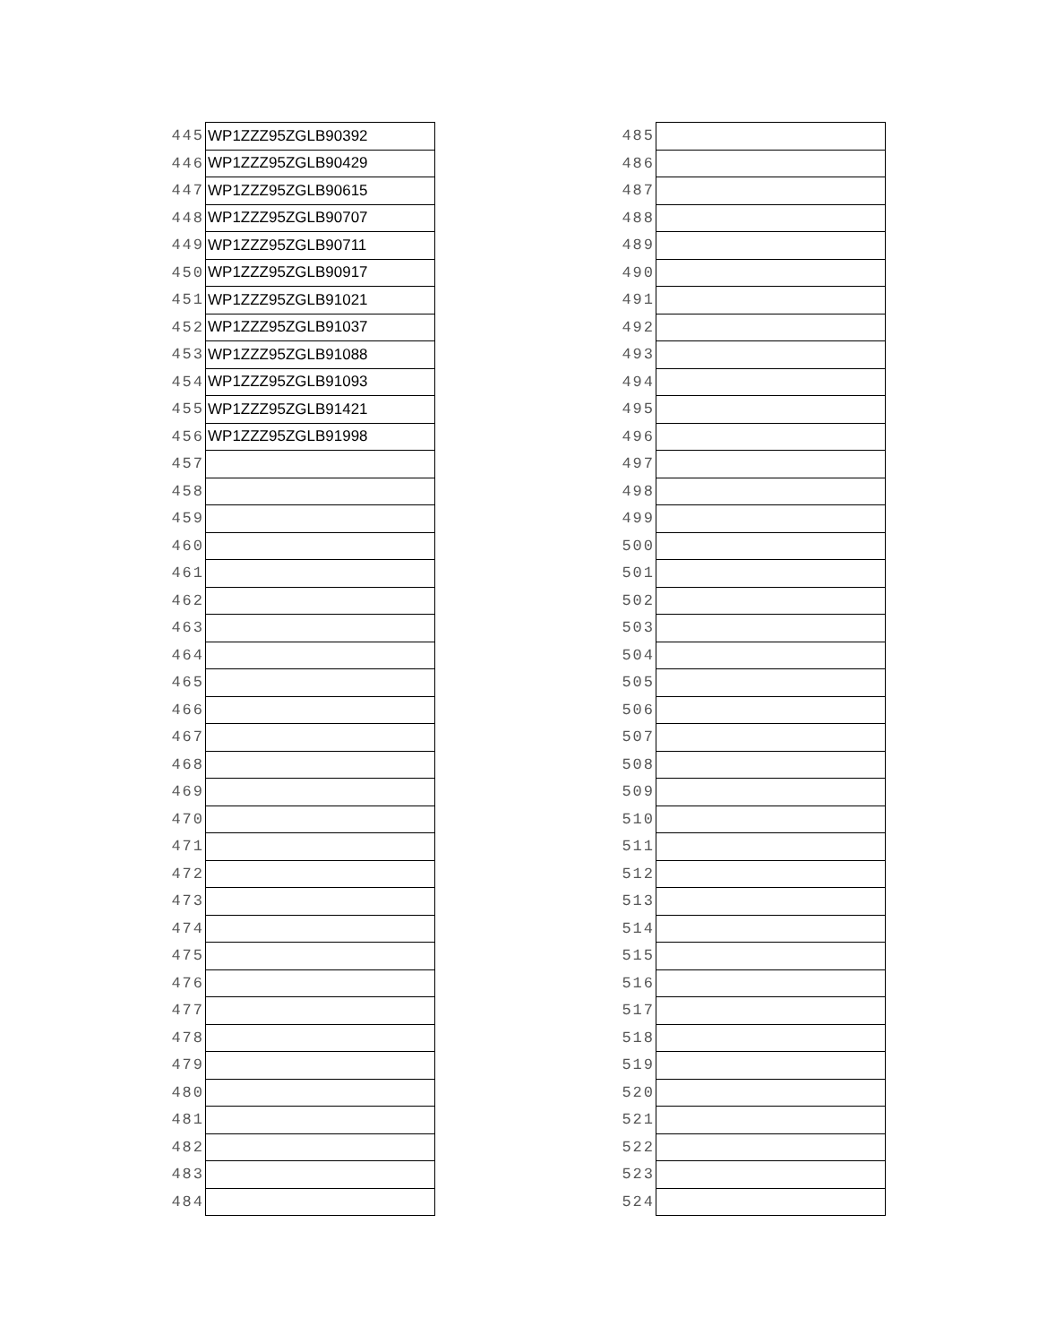| 445 | WP1ZZZ95ZGLB90392 |
| 446 | WP1ZZZ95ZGLB90429 |
| 447 | WP1ZZZ95ZGLB90615 |
| 448 | WP1ZZZ95ZGLB90707 |
| 449 | WP1ZZZ95ZGLB90711 |
| 450 | WP1ZZZ95ZGLB90917 |
| 451 | WP1ZZZ95ZGLB91021 |
| 452 | WP1ZZZ95ZGLB91037 |
| 453 | WP1ZZZ95ZGLB91088 |
| 454 | WP1ZZZ95ZGLB91093 |
| 455 | WP1ZZZ95ZGLB91421 |
| 456 | WP1ZZZ95ZGLB91998 |
| 457 | |
| 458 | |
| 459 | |
| 460 | |
| 461 | |
| 462 | |
| 463 | |
| 464 | |
| 465 | |
| 466 | |
| 467 | |
| 468 | |
| 469 | |
| 470 | |
| 471 | |
| 472 | |
| 473 | |
| 474 | |
| 475 | |
| 476 | |
| 477 | |
| 478 | |
| 479 | |
| 480 | |
| 481 | |
| 482 | |
| 483 | |
| 484 | |
| 485 | |
| 486 | |
| 487 | |
| 488 | |
| 489 | |
| 490 | |
| 491 | |
| 492 | |
| 493 | |
| 494 | |
| 495 | |
| 496 | |
| 497 | |
| 498 | |
| 499 | |
| 500 | |
| 501 | |
| 502 | |
| 503 | |
| 504 | |
| 505 | |
| 506 | |
| 507 | |
| 508 | |
| 509 | |
| 510 | |
| 511 | |
| 512 | |
| 513 | |
| 514 | |
| 515 | |
| 516 | |
| 517 | |
| 518 | |
| 519 | |
| 520 | |
| 521 | |
| 522 | |
| 523 | |
| 524 | |